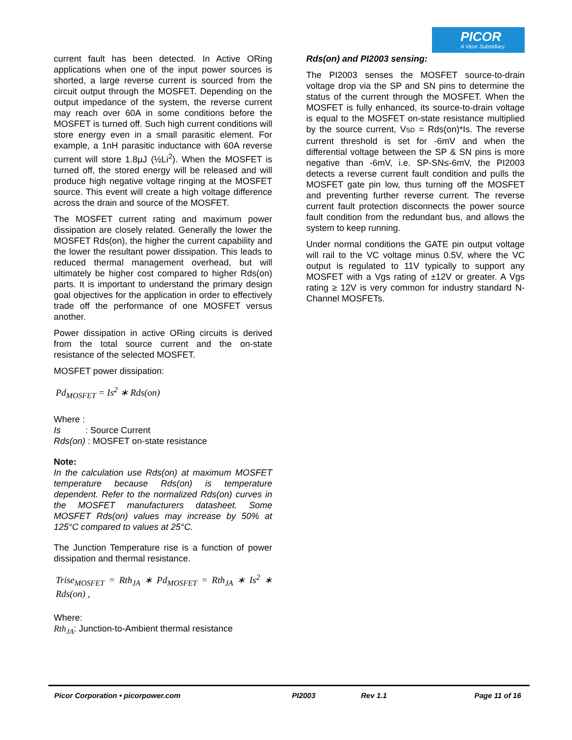PICOR
A Vicor Subsidiary
current fault has been detected. In Active ORing applications when one of the input power sources is shorted, a large reverse current is sourced from the circuit output through the MOSFET. Depending on the output impedance of the system, the reverse current may reach over 60A in some conditions before the MOSFET is turned off. Such high current conditions will store energy even in a small parasitic element. For example, a 1nH parasitic inductance with 60A reverse current will store 1.8µJ (½Li<sup>2</sup>). When the MOSFET is turned off, the stored energy will be released and will produce high negative voltage ringing at the MOSFET source. This event will create a high voltage difference across the drain and source of the MOSFET.
The MOSFET current rating and maximum power dissipation are closely related. Generally the lower the MOSFET Rds(on), the higher the current capability and the lower the resultant power dissipation. This leads to reduced thermal management overhead, but will ultimately be higher cost compared to higher Rds(on) parts. It is important to understand the primary design goal objectives for the application in order to effectively trade off the performance of one MOSFET versus another.
Power dissipation in active ORing circuits is derived from the total source current and the on-state resistance of the selected MOSFET.
MOSFET power dissipation:
Pd<sub>MOSFET</sub> = Is<sup>2</sup> ∗ Rds(on)
Where :
Is : Source Current
Rds(on) : MOSFET on-state resistance
Note:
In the calculation use Rds(on) at maximum MOSFET temperature because Rds(on) is temperature dependent. Refer to the normalized Rds(on) curves in the MOSFET manufacturers datasheet. Some MOSFET Rds(on) values may increase by 50% at 125°C compared to values at 25°C.
The Junction Temperature rise is a function of power dissipation and thermal resistance.
Trise<sub>MOSFET</sub> = Rth<sub>JA</sub> ∗ Pd<sub>MOSFET</sub> = Rth<sub>JA</sub> ∗ Is<sup>2</sup> ∗ Rds(on) ,
Where:
Rth<sub>JA</sub>: Junction-to-Ambient thermal resistance
Rds(on) and PI2003 sensing:
The PI2003 senses the MOSFET source-to-drain voltage drop via the SP and SN pins to determine the status of the current through the MOSFET. When the MOSFET is fully enhanced, its source-to-drain voltage is equal to the MOSFET on-state resistance multiplied by the source current, VSD = Rds(on)*Is. The reverse current threshold is set for -6mV and when the differential voltage between the SP & SN pins is more negative than -6mV, i.e. SP-SN≤-6mV, the PI2003 detects a reverse current fault condition and pulls the MOSFET gate pin low, thus turning off the MOSFET and preventing further reverse current. The reverse current fault protection disconnects the power source fault condition from the redundant bus, and allows the system to keep running.
Under normal conditions the GATE pin output voltage will rail to the VC voltage minus 0.5V, where the VC output is regulated to 11V typically to support any MOSFET with a Vgs rating of ±12V or greater. A Vgs rating ≥ 12V is very common for industry standard N-Channel MOSFETs.
Picor Corporation • picorpower.com PI2003 Rev 1.1 Page 11 of 16